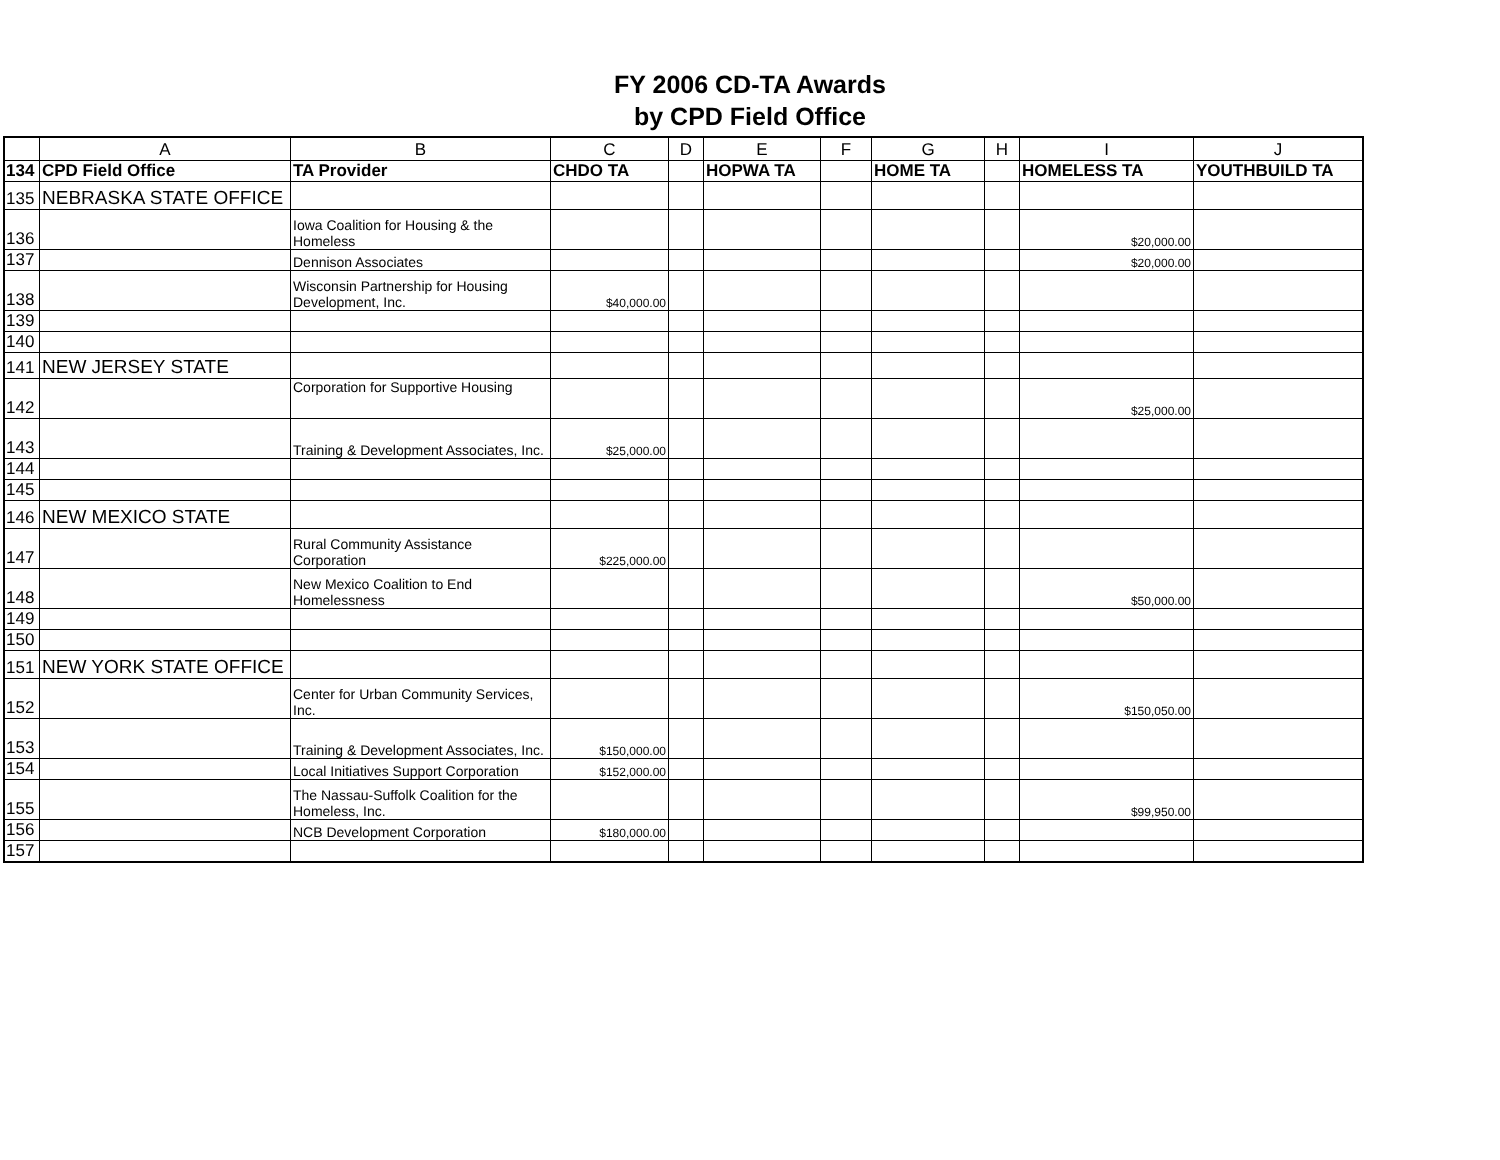FY 2006 CD-TA Awards
by CPD Field Office
| | A | B | C | D | E | F | G | H | I | J |
| --- | --- | --- | --- | --- | --- | --- | --- | --- | --- | --- |
| 134 | CPD Field Office | TA Provider | CHDO TA | | HOPWA TA | | HOME TA | | HOMELESS TA | YOUTHBUILD TA |
| 135 | NEBRASKA STATE OFFICE | | | | | | | | | |
| 136 | | Iowa Coalition for Housing & the Homeless | | | | | | | $20,000.00 | |
| 137 | | Dennison Associates | | | | | | | $20,000.00 | |
| 138 | | Wisconsin Partnership for Housing Development, Inc. | $40,000.00 | | | | | | | |
| 139 | | | | | | | | | | |
| 140 | | | | | | | | | | |
| 141 | NEW JERSEY STATE | | | | | | | | | |
| 142 | | Corporation for Supportive Housing | | | | | | | $25,000.00 | |
| 143 | | Training & Development Associates, Inc. | $25,000.00 | | | | | | | |
| 144 | | | | | | | | | | |
| 145 | | | | | | | | | | |
| 146 | NEW MEXICO STATE | | | | | | | | | |
| 147 | | Rural Community Assistance Corporation | $225,000.00 | | | | | | | |
| 148 | | New Mexico Coalition to End Homelessness | | | | | | | $50,000.00 | |
| 149 | | | | | | | | | | |
| 150 | | | | | | | | | | |
| 151 | NEW YORK STATE OFFICE | | | | | | | | | |
| 152 | | Center for Urban Community Services, Inc. | | | | | | | $150,050.00 | |
| 153 | | Training & Development Associates, Inc. | $150,000.00 | | | | | | | |
| 154 | | Local Initiatives Support Corporation | $152,000.00 | | | | | | | |
| 155 | | The Nassau-Suffolk Coalition for the Homeless, Inc. | | | | | | | $99,950.00 | |
| 156 | | NCB Development Corporation | $180,000.00 | | | | | | | |
| 157 | | | | | | | | | | |